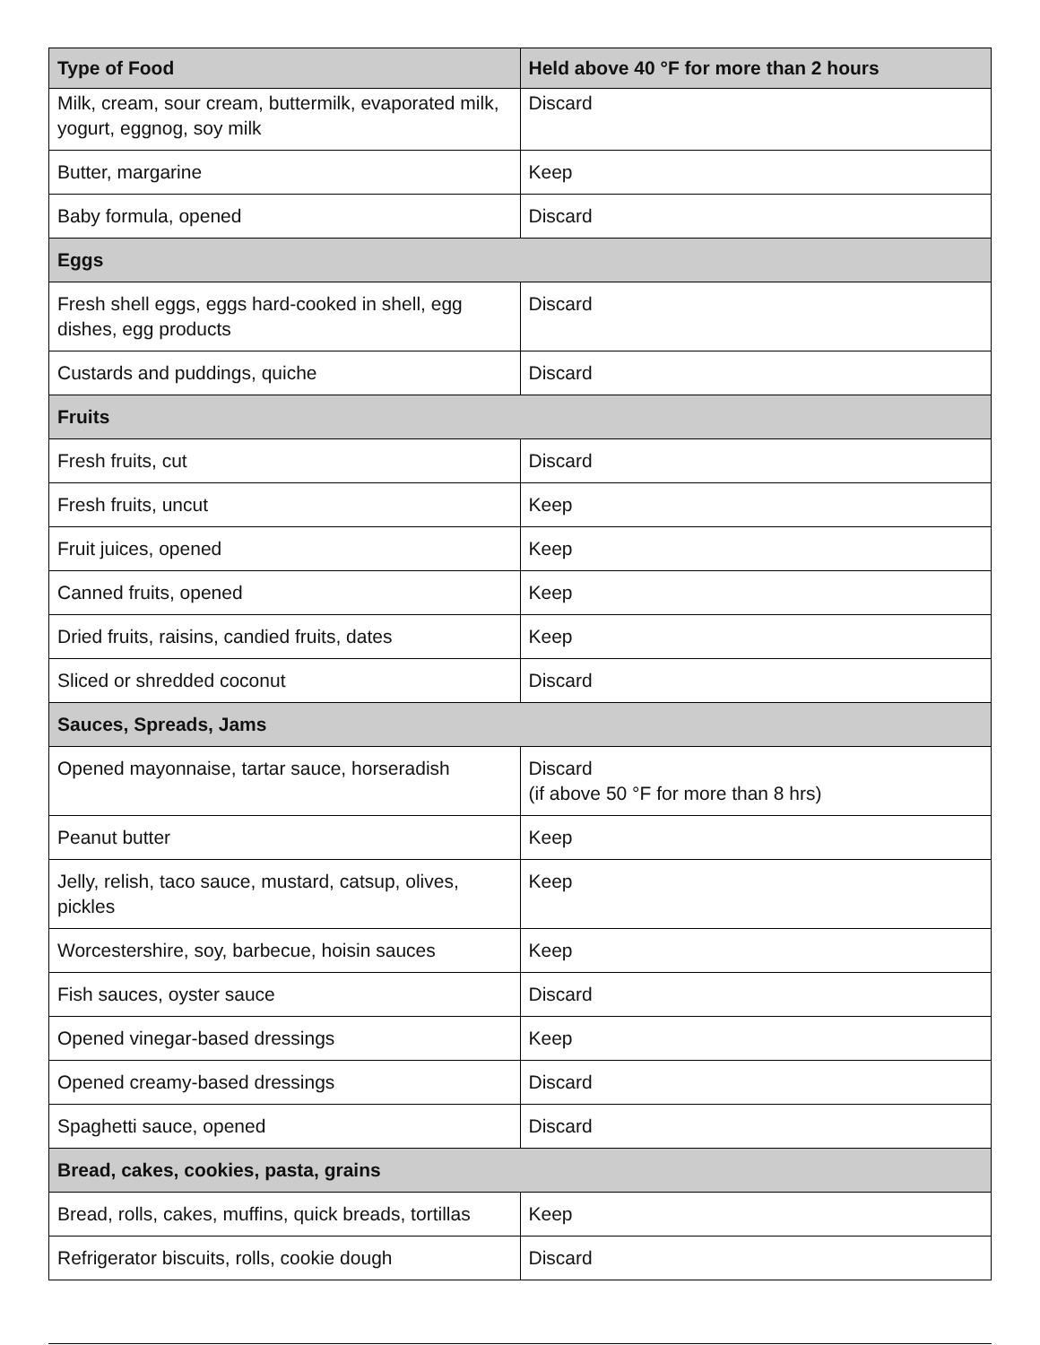| Type of Food | Held above 40 °F for more than 2 hours |
| --- | --- |
| Milk, cream, sour cream, buttermilk, evaporated milk, yogurt, eggnog, soy milk | Discard |
| Butter, margarine | Keep |
| Baby formula, opened | Discard |
| Eggs | |
| Fresh shell eggs, eggs hard-cooked in shell, egg dishes, egg products | Discard |
| Custards and puddings, quiche | Discard |
| Fruits | |
| Fresh fruits, cut | Discard |
| Fresh fruits, uncut | Keep |
| Fruit juices, opened | Keep |
| Canned fruits, opened | Keep |
| Dried fruits, raisins, candied fruits, dates | Keep |
| Sliced or shredded coconut | Discard |
| Sauces, Spreads, Jams | |
| Opened mayonnaise, tartar sauce, horseradish | Discard (if above 50 °F for more than 8 hrs) |
| Peanut butter | Keep |
| Jelly, relish, taco sauce, mustard, catsup, olives, pickles | Keep |
| Worcestershire, soy, barbecue, hoisin sauces | Keep |
| Fish sauces, oyster sauce | Discard |
| Opened vinegar-based dressings | Keep |
| Opened creamy-based dressings | Discard |
| Spaghetti sauce, opened | Discard |
| Bread, cakes, cookies, pasta, grains | |
| Bread, rolls, cakes, muffins, quick breads, tortillas | Keep |
| Refrigerator biscuits, rolls, cookie dough | Discard |